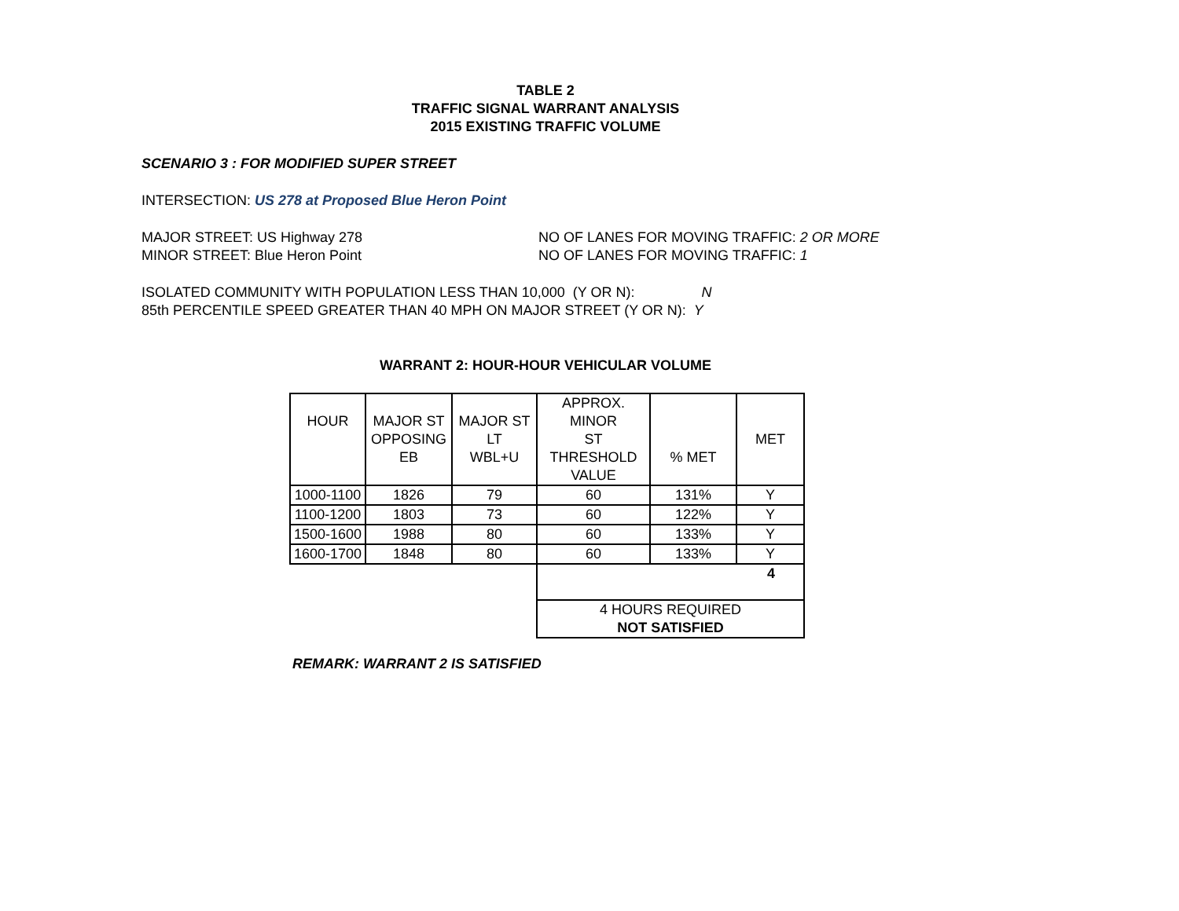TABLE 2
TRAFFIC SIGNAL WARRANT ANALYSIS
2015 EXISTING TRAFFIC VOLUME
SCENARIO 3 : FOR MODIFIED SUPER STREET
INTERSECTION: US 278 at Proposed Blue Heron Point
MAJOR STREET: US Highway 278 NO OF LANES FOR MOVING TRAFFIC: 2 OR MORE
MINOR STREET: Blue Heron Point NO OF LANES FOR MOVING TRAFFIC: 1
ISOLATED COMMUNITY WITH POPULATION LESS THAN 10,000 (Y OR N): N
85th PERCENTILE SPEED GREATER THAN 40 MPH ON MAJOR STREET (Y OR N): Y
WARRANT 2: HOUR-HOUR VEHICULAR VOLUME
| HOUR | MAJOR ST OPPOSING EB | MAJOR ST LT WBL+U | APPROX. MINOR ST THRESHOLD VALUE | % MET | MET |
| 1000-1100 | 1826 | 79 | 60 | 131% | Y |
| 1100-1200 | 1803 | 73 | 60 | 122% | Y |
| 1500-1600 | 1988 | 80 | 60 | 133% | Y |
| 1600-1700 | 1848 | 80 | 60 | 133% | Y |
| | | | 4 | | |
| | | | 4 HOURS REQUIRED NOT SATISFIED | | |
REMARK: WARRANT 2 IS SATISFIED